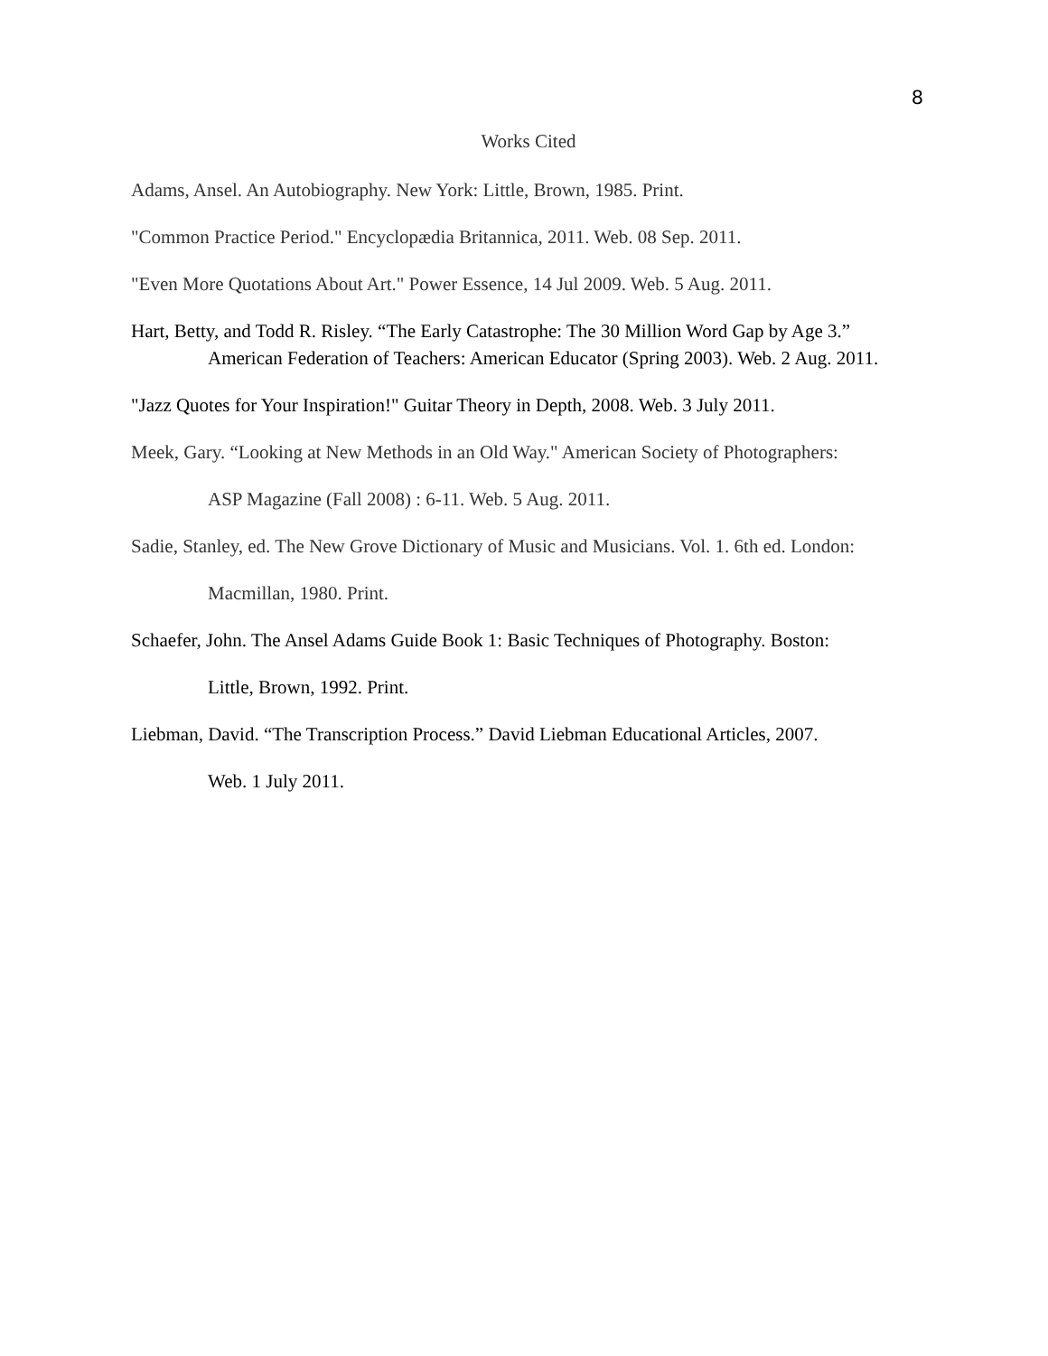8
Works Cited
Adams, Ansel. An Autobiography. New York: Little, Brown, 1985. Print.
"Common Practice Period." Encyclopædia Britannica, 2011. Web. 08 Sep. 2011.
"Even More Quotations About Art." Power Essence, 14 Jul 2009. Web. 5 Aug. 2011.
Hart, Betty, and Todd R. Risley. “The Early Catastrophe: The 30 Million Word Gap by Age 3.” American Federation of Teachers: American Educator (Spring 2003). Web. 2 Aug. 2011.
"Jazz Quotes for Your Inspiration!" Guitar Theory in Depth, 2008. Web. 3 July 2011.
Meek, Gary. “Looking at New Methods in an Old Way." American Society of Photographers:
ASP Magazine (Fall 2008) : 6-11. Web. 5 Aug. 2011.
Sadie, Stanley, ed. The New Grove Dictionary of Music and Musicians. Vol. 1. 6th ed. London:
Macmillan, 1980. Print.
Schaefer, John. The Ansel Adams Guide Book 1: Basic Techniques of Photography. Boston:
Little, Brown, 1992. Print.
Liebman, David. “The Transcription Process.” David Liebman Educational Articles, 2007.
Web. 1 July 2011.